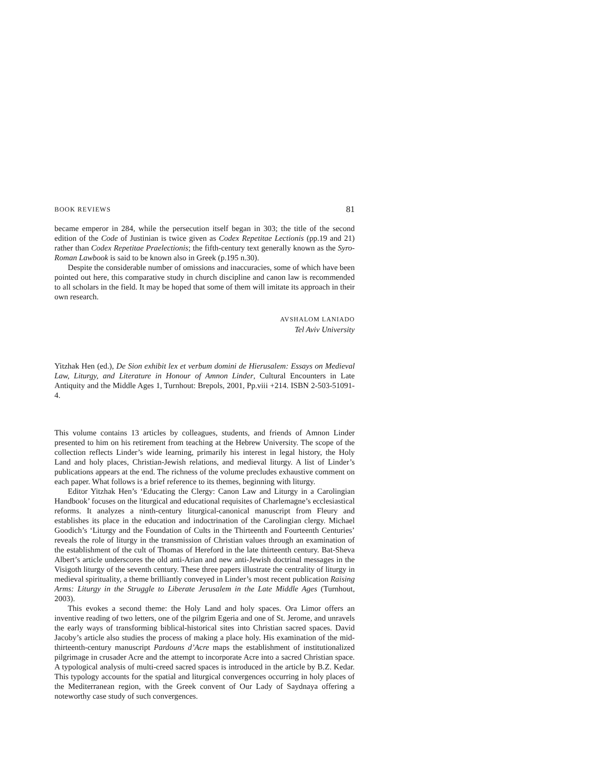BOOK REVIEWS 81
became emperor in 284, while the persecution itself began in 303; the title of the second edition of the Code of Justinian is twice given as Codex Repetitae Lectionis (pp.19 and 21) rather than Codex Repetitae Praelectionis; the fifth-century text generally known as the Syro-Roman Lawbook is said to be known also in Greek (p.195 n.30).
Despite the considerable number of omissions and inaccuracies, some of which have been pointed out here, this comparative study in church discipline and canon law is recommended to all scholars in the field. It may be hoped that some of them will imitate its approach in their own research.
AVSHALOM LANIADO
Tel Aviv University
Yitzhak Hen (ed.), De Sion exhibit lex et verbum domini de Hierusalem: Essays on Medieval Law, Liturgy, and Literature in Honour of Amnon Linder, Cultural Encounters in Late Antiquity and the Middle Ages 1, Turnhout: Brepols, 2001, Pp.viii +214. ISBN 2-503-51091-4.
This volume contains 13 articles by colleagues, students, and friends of Amnon Linder presented to him on his retirement from teaching at the Hebrew University. The scope of the collection reflects Linder’s wide learning, primarily his interest in legal history, the Holy Land and holy places, Christian-Jewish relations, and medieval liturgy. A list of Linder’s publications appears at the end. The richness of the volume precludes exhaustive comment on each paper. What follows is a brief reference to its themes, beginning with liturgy.
Editor Yitzhak Hen’s ‘Educating the Clergy: Canon Law and Liturgy in a Carolingian Handbook’ focuses on the liturgical and educational requisites of Charlemagne’s ecclesiastical reforms. It analyzes a ninth-century liturgical-canonical manuscript from Fleury and establishes its place in the education and indoctrination of the Carolingian clergy. Michael Goodich’s ‘Liturgy and the Foundation of Cults in the Thirteenth and Fourteenth Centuries’ reveals the role of liturgy in the transmission of Christian values through an examination of the establishment of the cult of Thomas of Hereford in the late thirteenth century. Bat-Sheva Albert’s article underscores the old anti-Arian and new anti-Jewish doctrinal messages in the Visigoth liturgy of the seventh century. These three papers illustrate the centrality of liturgy in medieval spirituality, a theme brilliantly conveyed in Linder’s most recent publication Raising Arms: Liturgy in the Struggle to Liberate Jerusalem in the Late Middle Ages (Turnhout, 2003).
This evokes a second theme: the Holy Land and holy spaces. Ora Limor offers an inventive reading of two letters, one of the pilgrim Egeria and one of St. Jerome, and unravels the early ways of transforming biblical-historical sites into Christian sacred spaces. David Jacoby’s article also studies the process of making a place holy. His examination of the mid-thirteenth-century manuscript Pardouns d’Acre maps the establishment of institutionalized pilgrimage in crusader Acre and the attempt to incorporate Acre into a sacred Christian space. A typological analysis of multi-creed sacred spaces is introduced in the article by B.Z. Kedar. This typology accounts for the spatial and liturgical convergences occurring in holy places of the Mediterranean region, with the Greek convent of Our Lady of Saydnaya offering a noteworthy case study of such convergences.